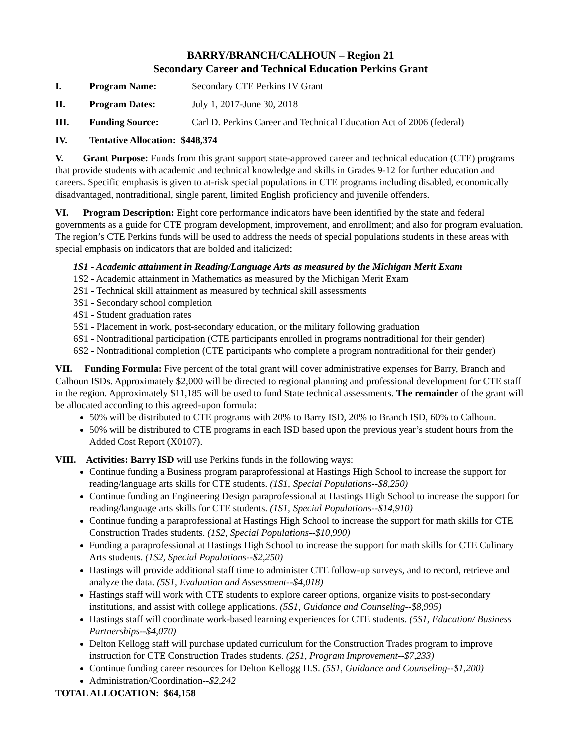BARRY/BRANCH/CALHOUN – Region 21
Secondary Career and Technical Education Perkins Grant
I. Program Name: Secondary CTE Perkins IV Grant
II. Program Dates: July 1, 2017-June 30, 2018
III. Funding Source: Carl D. Perkins Career and Technical Education Act of 2006 (federal)
IV. Tentative Allocation: $448,374
V. Grant Purpose: Funds from this grant support state-approved career and technical education (CTE) programs that provide students with academic and technical knowledge and skills in Grades 9-12 for further education and careers. Specific emphasis is given to at-risk special populations in CTE programs including disabled, economically disadvantaged, nontraditional, single parent, limited English proficiency and juvenile offenders.
VI. Program Description: Eight core performance indicators have been identified by the state and federal governments as a guide for CTE program development, improvement, and enrollment; and also for program evaluation. The region’s CTE Perkins funds will be used to address the needs of special populations students in these areas with special emphasis on indicators that are bolded and italicized:
1S1 - Academic attainment in Reading/Language Arts as measured by the Michigan Merit Exam
1S2 - Academic attainment in Mathematics as measured by the Michigan Merit Exam
2S1 - Technical skill attainment as measured by technical skill assessments
3S1 - Secondary school completion
4S1 - Student graduation rates
5S1 - Placement in work, post-secondary education, or the military following graduation
6S1 - Nontraditional participation (CTE participants enrolled in programs nontraditional for their gender)
6S2 - Nontraditional completion (CTE participants who complete a program nontraditional for their gender)
VII. Funding Formula: Five percent of the total grant will cover administrative expenses for Barry, Branch and Calhoun ISDs. Approximately $2,000 will be directed to regional planning and professional development for CTE staff in the region. Approximately $11,185 will be used to fund State technical assessments. The remainder of the grant will be allocated according to this agreed-upon formula:
50% will be distributed to CTE programs with 20% to Barry ISD, 20% to Branch ISD, 60% to Calhoun.
50% will be distributed to CTE programs in each ISD based upon the previous year’s student hours from the Added Cost Report (X0107).
VIII. Activities: Barry ISD will use Perkins funds in the following ways:
Continue funding a Business program paraprofessional at Hastings High School to increase the support for reading/language arts skills for CTE students. (1S1, Special Populations--$8,250)
Continue funding an Engineering Design paraprofessional at Hastings High School to increase the support for reading/language arts skills for CTE students. (1S1, Special Populations--$14,910)
Continue funding a paraprofessional at Hastings High School to increase the support for math skills for CTE Construction Trades students. (1S2, Special Populations--$10,990)
Funding a paraprofessional at Hastings High School to increase the support for math skills for CTE Culinary Arts students. (1S2, Special Populations--$2,250)
Hastings will provide additional staff time to administer CTE follow-up surveys, and to record, retrieve and analyze the data. (5S1, Evaluation and Assessment--$4,018)
Hastings staff will work with CTE students to explore career options, organize visits to post-secondary institutions, and assist with college applications. (5S1, Guidance and Counseling--$8,995)
Hastings staff will coordinate work-based learning experiences for CTE students. (5S1, Education/ Business Partnerships--$4,070)
Delton Kellogg staff will purchase updated curriculum for the Construction Trades program to improve instruction for CTE Construction Trades students. (2S1, Program Improvement--$7,233)
Continue funding career resources for Delton Kellogg H.S. (5S1, Guidance and Counseling--$1,200)
Administration/Coordination--$2,242
TOTAL ALLOCATION: $64,158